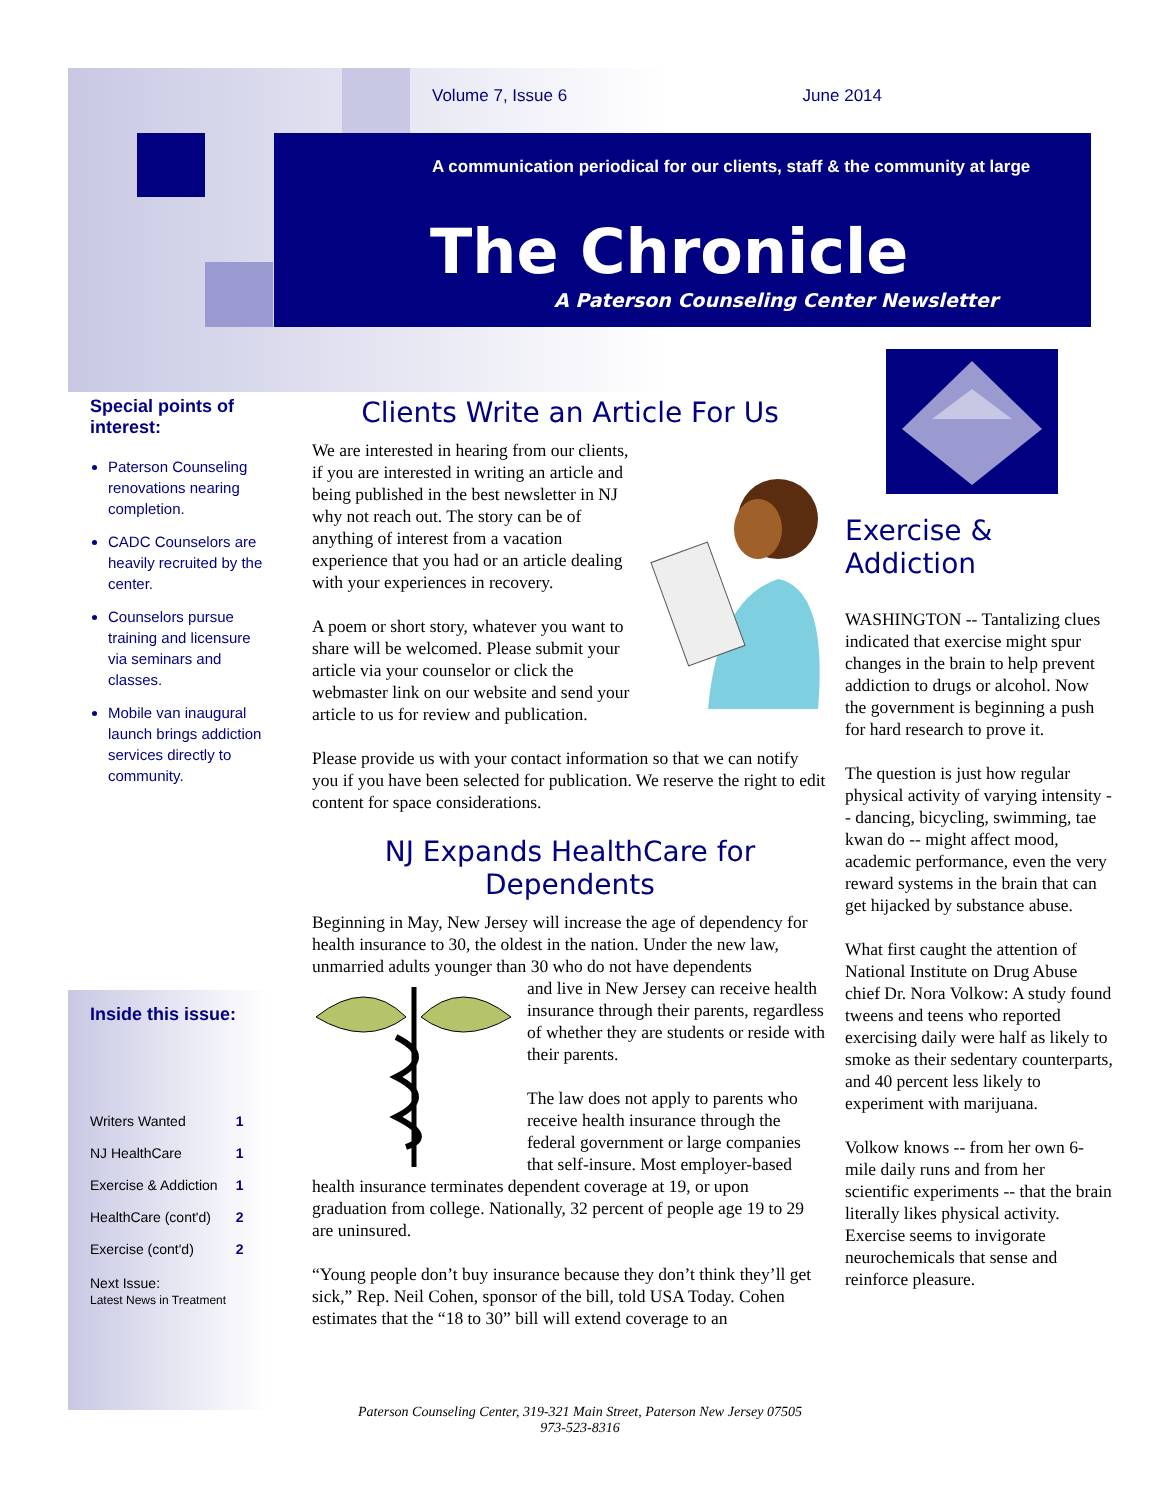Volume 7, Issue 6 June 2014
A communication periodical for our clients, staff & the community at large
The Chronicle
A Paterson Counseling Center Newsletter
Special points of interest:
Paterson Counseling renovations nearing completion.
CADC Counselors are heavily recruited by the center.
Counselors pursue training and licensure via seminars and classes.
Mobile van inaugural launch brings addiction services directly to community.
Inside this issue:
| Writers Wanted | 1 |
| NJ HealthCare | 1 |
| Exercise & Addiction | 1 |
| HealthCare (cont'd) | 2 |
| Exercise (cont'd) | 2 |
Next Issue:
Latest News in Treatment
Clients Write an Article For Us
We are interested in hearing from our clients, if you are interested in writing an article and being published in the best newsletter in NJ why not reach out. The story can be of anything of interest from a vacation experience that you had or an article dealing with your experiences in recovery.
A poem or short story, whatever you want to share will be welcomed. Please submit your article via your counselor or click the webmaster link on our website and send your article to us for review and publication.
Please provide us with your contact information so that we can notify you if you have been selected for publication. We reserve the right to edit content for space considerations.
NJ Expands HealthCare for Dependents
Beginning in May, New Jersey will increase the age of dependency for health insurance to 30, the oldest in the nation. Under the new law, unmarried adults younger than 30 who do not have dependents
and live in New Jersey can receive health insurance through their parents, regardless of whether they are students or reside with their parents.
The law does not apply to parents who receive health insurance through the federal government or large companies that self-insure. Most employer-based health insurance terminates dependent coverage at 19, or upon graduation from college. Nationally, 32 percent of people age 19 to 29 are uninsured.
“Young people don’t buy insurance because they don’t think they’ll get sick,” Rep. Neil Cohen, sponsor of the bill, told USA Today. Cohen estimates that the “18 to 30” bill will extend coverage to an
Exercise & Addiction
WASHINGTON -- Tantalizing clues indicated that exercise might spur changes in the brain to help prevent addiction to drugs or alcohol. Now the government is beginning a push for hard research to prove it.
The question is just how regular physical activity of varying intensity -- dancing, bicycling, swimming, tae kwan do -- might affect mood, academic performance, even the very reward systems in the brain that can get hijacked by substance abuse.
What first caught the attention of National Institute on Drug Abuse chief Dr. Nora Volkow: A study found tweens and teens who reported exercising daily were half as likely to smoke as their sedentary counterparts, and 40 percent less likely to experiment with marijuana.
Volkow knows -- from her own 6-mile daily runs and from her scientific experiments -- that the brain literally likes physical activity. Exercise seems to invigorate neurochemicals that sense and reinforce pleasure.
Paterson Counseling Center, 319-321 Main Street, Paterson New Jersey 07505
973-523-8316